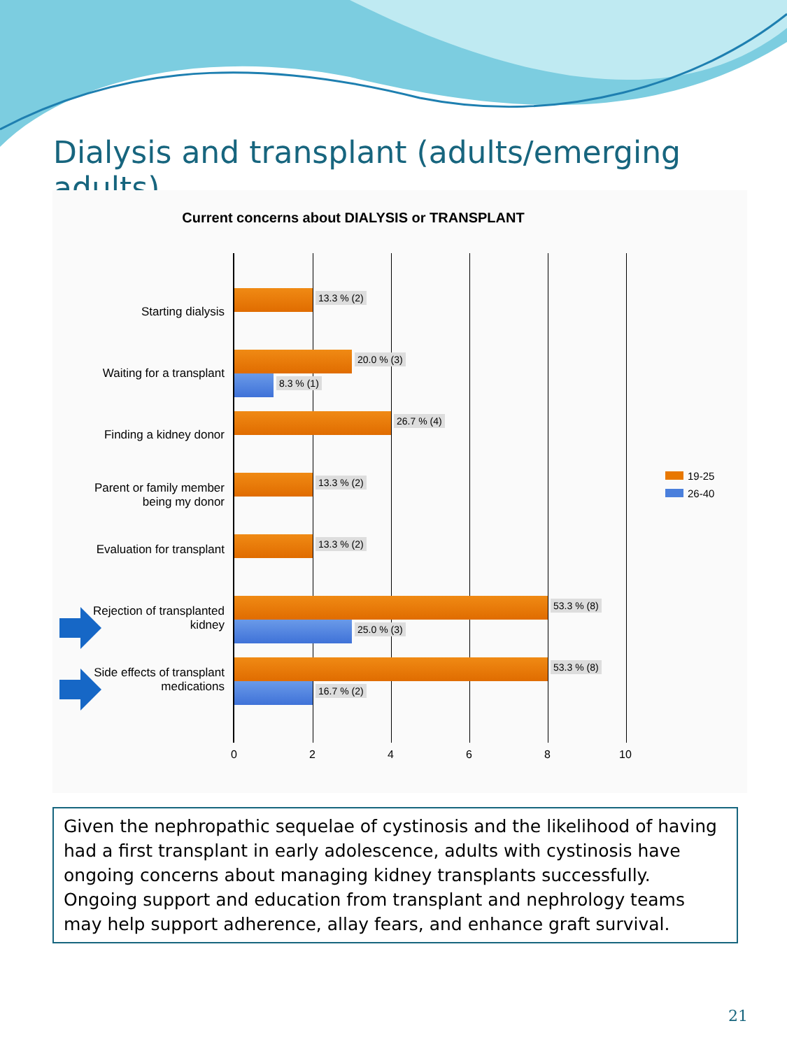Dialysis and transplant (adults/emerging adults)
Current concerns about DIALYSIS or TRANSPLANT
Starting dialysis
13.3 % (2)
Waiting for a transplant
20.0 % (3)
8.3 % (1)
Finding a kidney donor
26.7 % (4)
Parent or family member being my donor
13.3 % (2)
Evaluation for transplant
13.3 % (2)
Rejection of transplanted kidney
53.3 % (8)
25.0 % (3)
Side effects of transplant medications
53.3 % (8)
16.7 % (2)
0 2 4 6 8 10
19-25
26-40
Given the nephropathic sequelae of cystinosis and the likelihood of having had a first transplant in early adolescence, adults with cystinosis have ongoing concerns about managing kidney transplants successfully. Ongoing support and education from transplant and nephrology teams may help support adherence, allay fears, and enhance graft survival.
21